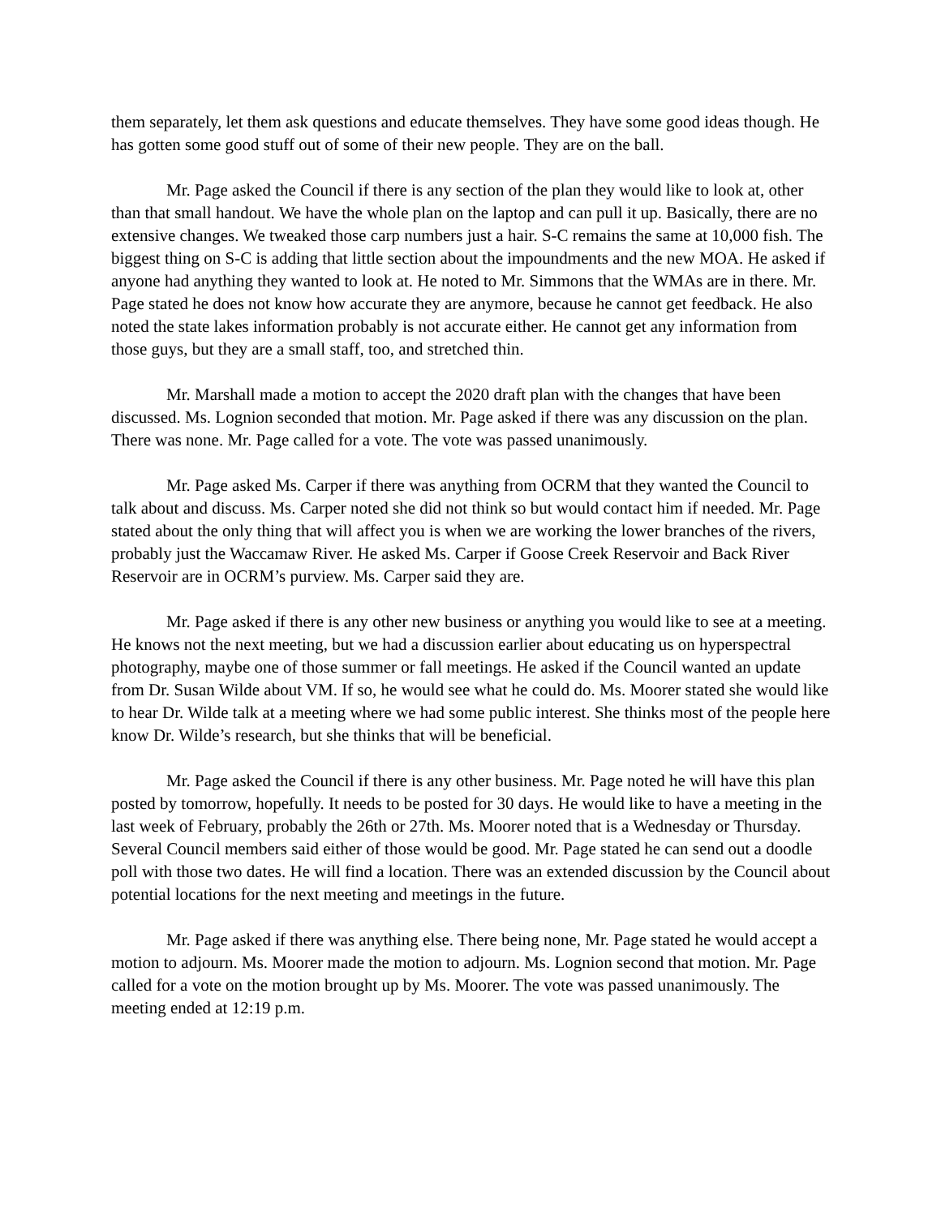them separately, let them ask questions and educate themselves. They have some good ideas though. He has gotten some good stuff out of some of their new people. They are on the ball.
Mr. Page asked the Council if there is any section of the plan they would like to look at, other than that small handout. We have the whole plan on the laptop and can pull it up. Basically, there are no extensive changes. We tweaked those carp numbers just a hair. S-C remains the same at 10,000 fish. The biggest thing on S-C is adding that little section about the impoundments and the new MOA. He asked if anyone had anything they wanted to look at. He noted to Mr. Simmons that the WMAs are in there. Mr. Page stated he does not know how accurate they are anymore, because he cannot get feedback. He also noted the state lakes information probably is not accurate either. He cannot get any information from those guys, but they are a small staff, too, and stretched thin.
Mr. Marshall made a motion to accept the 2020 draft plan with the changes that have been discussed. Ms. Lognion seconded that motion. Mr. Page asked if there was any discussion on the plan. There was none. Mr. Page called for a vote. The vote was passed unanimously.
Mr. Page asked Ms. Carper if there was anything from OCRM that they wanted the Council to talk about and discuss. Ms. Carper noted she did not think so but would contact him if needed. Mr. Page stated about the only thing that will affect you is when we are working the lower branches of the rivers, probably just the Waccamaw River. He asked Ms. Carper if Goose Creek Reservoir and Back River Reservoir are in OCRM’s purview. Ms. Carper said they are.
Mr. Page asked if there is any other new business or anything you would like to see at a meeting. He knows not the next meeting, but we had a discussion earlier about educating us on hyperspectral photography, maybe one of those summer or fall meetings. He asked if the Council wanted an update from Dr. Susan Wilde about VM. If so, he would see what he could do. Ms. Moorer stated she would like to hear Dr. Wilde talk at a meeting where we had some public interest. She thinks most of the people here know Dr. Wilde’s research, but she thinks that will be beneficial.
Mr. Page asked the Council if there is any other business. Mr. Page noted he will have this plan posted by tomorrow, hopefully. It needs to be posted for 30 days. He would like to have a meeting in the last week of February, probably the 26th or 27th. Ms. Moorer noted that is a Wednesday or Thursday. Several Council members said either of those would be good. Mr. Page stated he can send out a doodle poll with those two dates. He will find a location. There was an extended discussion by the Council about potential locations for the next meeting and meetings in the future.
Mr. Page asked if there was anything else. There being none, Mr. Page stated he would accept a motion to adjourn. Ms. Moorer made the motion to adjourn. Ms. Lognion second that motion. Mr. Page called for a vote on the motion brought up by Ms. Moorer. The vote was passed unanimously. The meeting ended at 12:19 p.m.